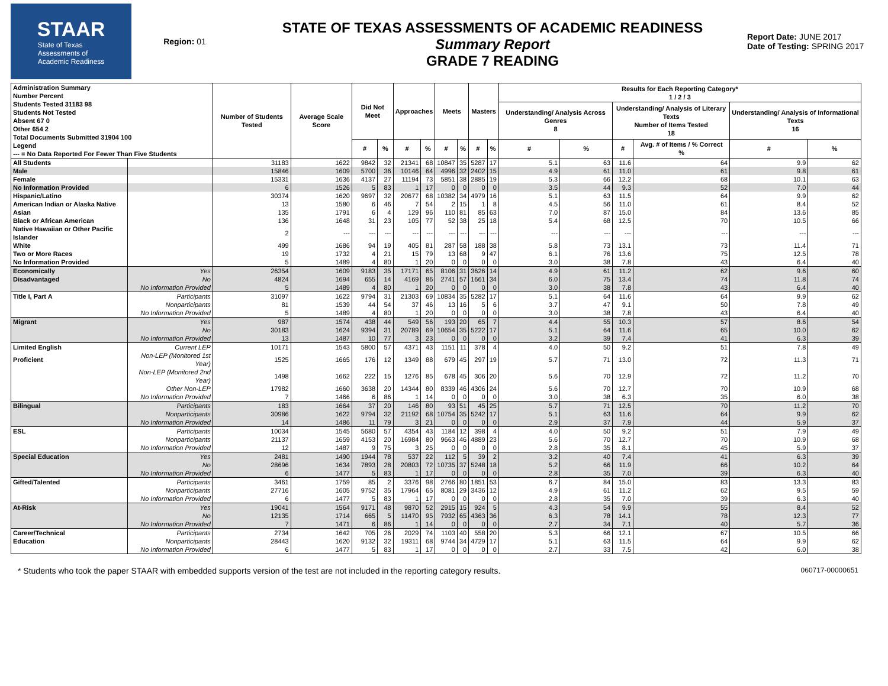STAAR
State of Texas
Assessments of
Academic Readiness
Region: 01
STATE OF TEXAS ASSESSMENTS OF ACADEMIC READINESS
Summary Report
GRADE 7 READING
Report Date: JUNE 2017
Date of Testing: SPRING 2017
| Administration Summary Number Percent Students Tested 31183 98 Students Not Tested Absent 67 0 Other 654 2 Total Documents Submitted 31904 100 Legend --- = No Data Reported For Fewer Than Five Students | | Number of Students Tested | Average Scale Score | Did Not Meet | | Approaches | | Meets | | Masters | | Results for Each Reporting Category* 1 / 2 / 3 | | | | | |
| --- | --- | --- | --- | --- | --- | --- | --- | --- | --- | --- | --- | --- | --- | --- | --- | --- | --- |
| | | | | | | | | | | | | Understanding/ Analysis Across Genres 8 | | Understanding/ Analysis of Literary Texts Number of Items Tested 18 | | Understanding/ Analysis of Informational Texts 16 | |
| | | | | # | % | # | % | # | % | # | % | # | % | # | Avg. # of Items / % Correct % | # | % |
| All Students | | 31183 | 1622 | 9842 | 32 | 21341 | 68 | 10847 | 35 | 5287 | 17 | 5.1 | 63 | 11.6 | 64 | 9.9 | 62 |
| Male | | 15846 | 1609 | 5700 | 36 | 10146 | 64 | 4996 | 32 | 2402 | 15 | 4.9 | 61 | 11.0 | 61 | 9.8 | 61 |
| Female | | 15331 | 1636 | 4137 | 27 | 11194 | 73 | 5851 | 38 | 2885 | 19 | 5.3 | 66 | 12.2 | 68 | 10.1 | 63 |
| No Information Provided | | 6 | 1526 | 5 | 83 | 1 | 17 | 0 | 0 | 0 | 0 | 3.5 | 44 | 9.3 | 52 | 7.0 | 44 |
| Hispanic/Latino | | 30374 | 1620 | 9697 | 32 | 20677 | 68 | 10382 | 34 | 4979 | 16 | 5.1 | 63 | 11.5 | 64 | 9.9 | 62 |
| American Indian or Alaska Native | | 13 | 1580 | 6 | 46 | 7 | 54 | 2 | 15 | 1 | 8 | 4.5 | 56 | 11.0 | 61 | 8.4 | 52 |
| Asian | | 135 | 1791 | 6 | 4 | 129 | 96 | 110 | 81 | 85 | 63 | 7.0 | 87 | 15.0 | 84 | 13.6 | 85 |
| Black or African American | | 136 | 1648 | 31 | 23 | 105 | 77 | 52 | 38 | 25 | 18 | 5.4 | 68 | 12.5 | 70 | 10.5 | 66 |
| Native Hawaiian or Other Pacific Islander | | 2 | --- | --- | --- | --- | --- | --- | --- | --- | --- | --- | --- | --- | --- | --- | --- |
| White | | 499 | 1686 | 94 | 19 | 405 | 81 | 287 | 58 | 188 | 38 | 5.8 | 73 | 13.1 | 73 | 11.4 | 71 |
| Two or More Races | | 19 | 1732 | 4 | 21 | 15 | 79 | 13 | 68 | 9 | 47 | 6.1 | 76 | 13.6 | 75 | 12.5 | 78 |
| No Information Provided | | 5 | 1489 | 4 | 80 | 1 | 20 | 0 | 0 | 0 | 0 | 3.0 | 38 | 7.8 | 43 | 6.4 | 40 |
| Economically | Yes | 26354 | 1609 | 9183 | 35 | 17171 | 65 | 8106 | 31 | 3626 | 14 | 4.9 | 61 | 11.2 | 62 | 9.6 | 60 |
| Disadvantaged | No | 4824 | 1694 | 655 | 14 | 4169 | 86 | 2741 | 57 | 1661 | 34 | 6.0 | 75 | 13.4 | 74 | 11.8 | 74 |
| | No Information Provided | 5 | 1489 | 4 | 80 | 1 | 20 | 0 | 0 | 0 | 0 | 3.0 | 38 | 7.8 | 43 | 6.4 | 40 |
| Title I, Part A | Participants | 31097 | 1622 | 9794 | 31 | 21303 | 69 | 10834 | 35 | 5282 | 17 | 5.1 | 64 | 11.6 | 64 | 9.9 | 62 |
| | Nonparticipants | 81 | 1539 | 44 | 54 | 37 | 46 | 13 | 16 | 5 | 6 | 3.7 | 47 | 9.1 | 50 | 7.8 | 49 |
| | No Information Provided | 5 | 1489 | 4 | 80 | 1 | 20 | 0 | 0 | 0 | 0 | 3.0 | 38 | 7.8 | 43 | 6.4 | 40 |
| Migrant | Yes | 987 | 1574 | 438 | 44 | 549 | 56 | 193 | 20 | 65 | 7 | 4.4 | 55 | 10.3 | 57 | 8.6 | 54 |
| | No | 30183 | 1624 | 9394 | 31 | 20789 | 69 | 10654 | 35 | 5222 | 17 | 5.1 | 64 | 11.6 | 65 | 10.0 | 62 |
| | No Information Provided | 13 | 1487 | 10 | 77 | 3 | 23 | 0 | 0 | 0 | 0 | 3.2 | 39 | 7.4 | 41 | 6.3 | 39 |
| Limited English | Current LEP | 10171 | 1543 | 5800 | 57 | 4371 | 43 | 1151 | 11 | 378 | 4 | 4.0 | 50 | 9.2 | 51 | 7.8 | 49 |
| Proficient | Non-LEP (Monitored 1st Year) | 1525 | 1665 | 176 | 12 | 1349 | 88 | 679 | 45 | 297 | 19 | 5.7 | 71 | 13.0 | 72 | 11.3 | 71 |
| | Non-LEP (Monitored 2nd Year) | 1498 | 1662 | 222 | 15 | 1276 | 85 | 678 | 45 | 306 | 20 | 5.6 | 70 | 12.9 | 72 | 11.2 | 70 |
| | Other Non-LEP | 17982 | 1660 | 3638 | 20 | 14344 | 80 | 8339 | 46 | 4306 | 24 | 5.6 | 70 | 12.7 | 70 | 10.9 | 68 |
| | No Information Provided | 7 | 1466 | 6 | 86 | 1 | 14 | 0 | 0 | 0 | 0 | 3.0 | 38 | 6.3 | 35 | 6.0 | 38 |
| Bilingual | Participants | 183 | 1664 | 37 | 20 | 146 | 80 | 93 | 51 | 45 | 25 | 5.7 | 71 | 12.5 | 70 | 11.2 | 70 |
| | Nonparticipants | 30986 | 1622 | 9794 | 32 | 21192 | 68 | 10754 | 35 | 5242 | 17 | 5.1 | 63 | 11.6 | 64 | 9.9 | 62 |
| | No Information Provided | 14 | 1486 | 11 | 79 | 3 | 21 | 0 | 0 | 0 | 0 | 2.9 | 37 | 7.9 | 44 | 5.9 | 37 |
| ESL | Participants | 10034 | 1545 | 5680 | 57 | 4354 | 43 | 1184 | 12 | 398 | 4 | 4.0 | 50 | 9.2 | 51 | 7.9 | 49 |
| | Nonparticipants | 21137 | 1659 | 4153 | 20 | 16984 | 80 | 9663 | 46 | 4889 | 23 | 5.6 | 70 | 12.7 | 70 | 10.9 | 68 |
| | No Information Provided | 12 | 1487 | 9 | 75 | 3 | 25 | 0 | 0 | 0 | 0 | 2.8 | 35 | 8.1 | 45 | 5.9 | 37 |
| Special Education | Yes | 2481 | 1490 | 1944 | 78 | 537 | 22 | 112 | 5 | 39 | 2 | 3.2 | 40 | 7.4 | 41 | 6.3 | 39 |
| | No | 28696 | 1634 | 7893 | 28 | 20803 | 72 | 10735 | 37 | 5248 | 18 | 5.2 | 66 | 11.9 | 66 | 10.2 | 64 |
| | No Information Provided | 6 | 1477 | 5 | 83 | 1 | 17 | 0 | 0 | 0 | 0 | 2.8 | 35 | 7.0 | 39 | 6.3 | 40 |
| Gifted/Talented | Participants | 3461 | 1759 | 85 | 2 | 3376 | 98 | 2766 | 80 | 1851 | 53 | 6.7 | 84 | 15.0 | 83 | 13.3 | 83 |
| | Nonparticipants | 27716 | 1605 | 9752 | 35 | 17964 | 65 | 8081 | 29 | 3436 | 12 | 4.9 | 61 | 11.2 | 62 | 9.5 | 59 |
| | No Information Provided | 6 | 1477 | 5 | 83 | 1 | 17 | 0 | 0 | 0 | 0 | 2.8 | 35 | 7.0 | 39 | 6.3 | 40 |
| At-Risk | Yes | 19041 | 1564 | 9171 | 48 | 9870 | 52 | 2915 | 15 | 924 | 5 | 4.3 | 54 | 9.9 | 55 | 8.4 | 52 |
| | No | 12135 | 1714 | 665 | 5 | 11470 | 95 | 7932 | 65 | 4363 | 36 | 6.3 | 78 | 14.1 | 78 | 12.3 | 77 |
| | No Information Provided | 7 | 1471 | 6 | 86 | 1 | 14 | 0 | 0 | 0 | 0 | 2.7 | 34 | 7.1 | 40 | 5.7 | 36 |
| Career/Technical | Participants | 2734 | 1642 | 705 | 26 | 2029 | 74 | 1103 | 40 | 558 | 20 | 5.3 | 66 | 12.1 | 67 | 10.5 | 66 |
| Education | Nonparticipants | 28443 | 1620 | 9132 | 32 | 19311 | 68 | 9744 | 34 | 4729 | 17 | 5.1 | 63 | 11.5 | 64 | 9.9 | 62 |
| | No Information Provided | 6 | 1477 | 5 | 83 | 1 | 17 | 0 | 0 | 0 | 0 | 2.7 | 33 | 7.5 | 42 | 6.0 | 38 |
* Students who took the paper STAAR with embedded supports version of the test are not included in the reporting category results. 060717-00000651